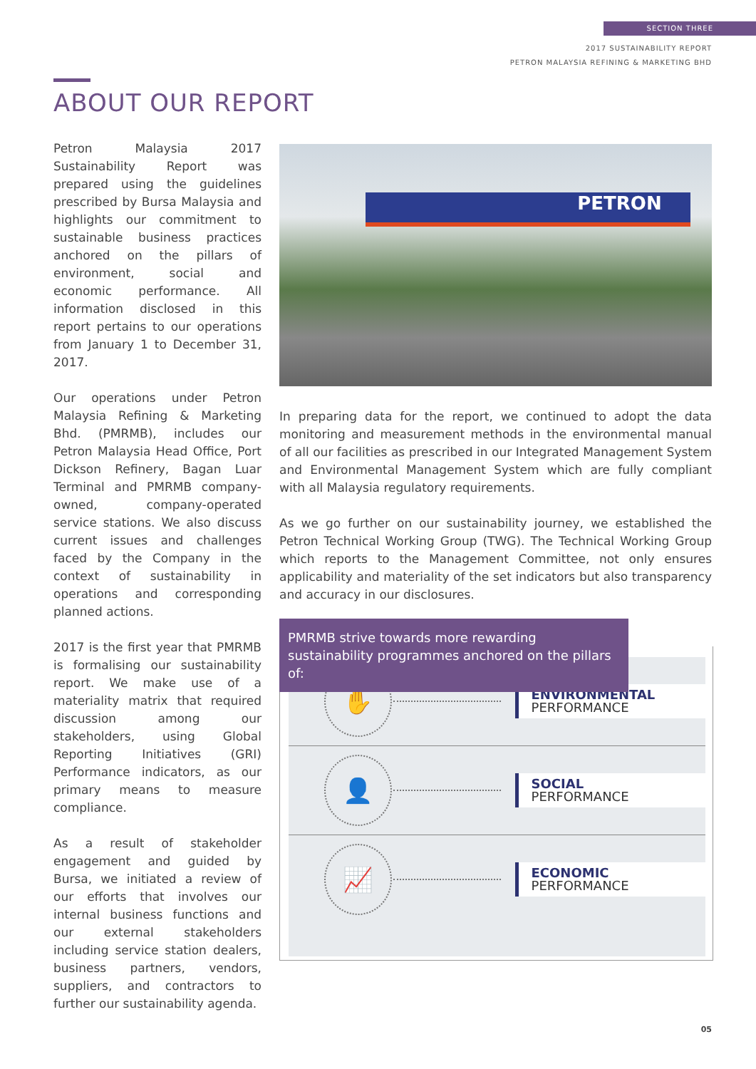SECTION THREE
2017 SUSTAINABILITY REPORT
PETRON MALAYSIA REFINING & MARKETING BHD
ABOUT OUR REPORT
Petron Malaysia 2017 Sustainability Report was prepared using the guidelines prescribed by Bursa Malaysia and highlights our commitment to sustainable business practices anchored on the pillars of environment, social and economic performance. All information disclosed in this report pertains to our operations from January 1 to December 31, 2017.
Our operations under Petron Malaysia Refining & Marketing Bhd. (PMRMB), includes our Petron Malaysia Head Office, Port Dickson Refinery, Bagan Luar Terminal and PMRMB company-owned, company-operated service stations. We also discuss current issues and challenges faced by the Company in the context of sustainability in operations and corresponding planned actions.
2017 is the first year that PMRMB is formalising our sustainability report. We make use of a materiality matrix that required discussion among our stakeholders, using Global Reporting Initiatives (GRI) Performance indicators, as our primary means to measure compliance.
As a result of stakeholder engagement and guided by Bursa, we initiated a review of our efforts that involves our internal business functions and our external stakeholders including service station dealers, business partners, vendors, suppliers, and contractors to further our sustainability agenda.
PETRON
In preparing data for the report, we continued to adopt the data monitoring and measurement methods in the environmental manual of all our facilities as prescribed in our Integrated Management System and Environmental Management System which are fully compliant with all Malaysia regulatory requirements.
As we go further on our sustainability journey, we established the Petron Technical Working Group (TWG). The Technical Working Group which reports to the Management Committee, not only ensures applicability and materiality of the set indicators but also transparency and accuracy in our disclosures.
PMRMB strive towards more rewarding sustainability programmes anchored on the pillars of:
✋
ENVIRONMENTAL
PERFORMANCE
👤
SOCIAL
PERFORMANCE
📈
ECONOMIC
PERFORMANCE
05